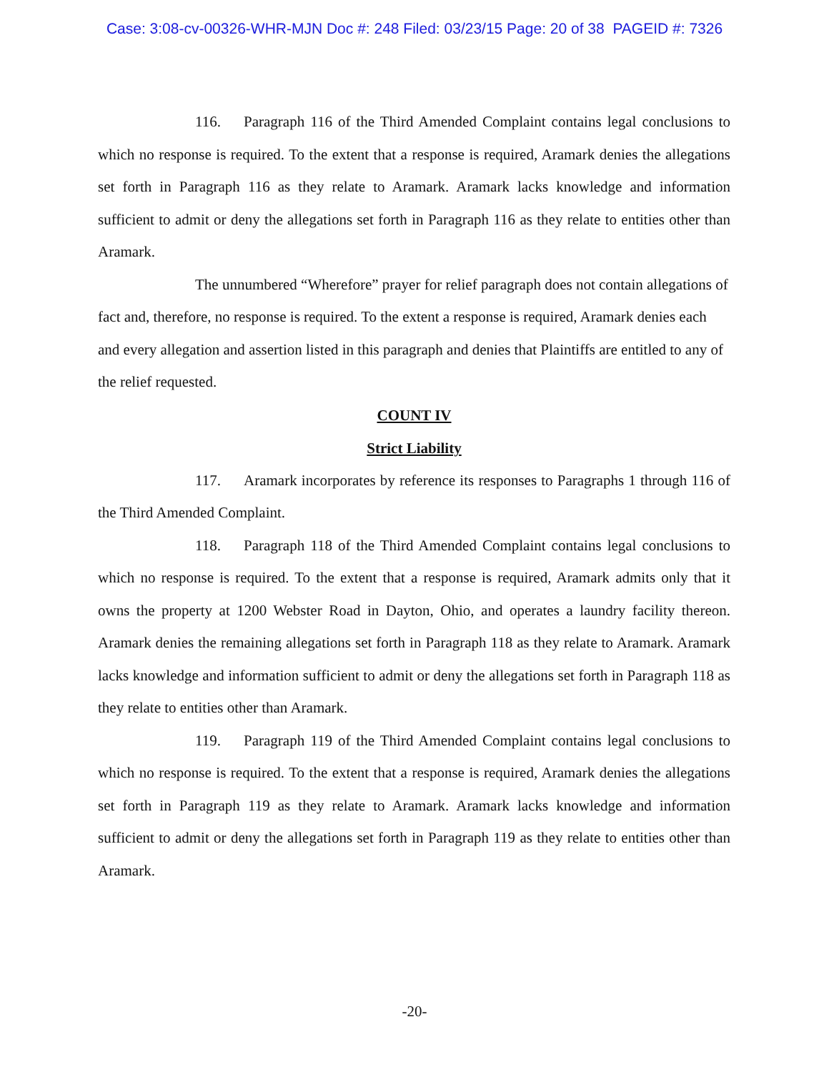Case: 3:08-cv-00326-WHR-MJN Doc #: 248 Filed: 03/23/15 Page: 20 of 38 PAGEID #: 7326
116. Paragraph 116 of the Third Amended Complaint contains legal conclusions to which no response is required. To the extent that a response is required, Aramark denies the allegations set forth in Paragraph 116 as they relate to Aramark. Aramark lacks knowledge and information sufficient to admit or deny the allegations set forth in Paragraph 116 as they relate to entities other than Aramark.
The unnumbered “Wherefore” prayer for relief paragraph does not contain allegations of fact and, therefore, no response is required. To the extent a response is required, Aramark denies each and every allegation and assertion listed in this paragraph and denies that Plaintiffs are entitled to any of the relief requested.
COUNT IV
Strict Liability
117. Aramark incorporates by reference its responses to Paragraphs 1 through 116 of the Third Amended Complaint.
118. Paragraph 118 of the Third Amended Complaint contains legal conclusions to which no response is required. To the extent that a response is required, Aramark admits only that it owns the property at 1200 Webster Road in Dayton, Ohio, and operates a laundry facility thereon. Aramark denies the remaining allegations set forth in Paragraph 118 as they relate to Aramark. Aramark lacks knowledge and information sufficient to admit or deny the allegations set forth in Paragraph 118 as they relate to entities other than Aramark.
119. Paragraph 119 of the Third Amended Complaint contains legal conclusions to which no response is required. To the extent that a response is required, Aramark denies the allegations set forth in Paragraph 119 as they relate to Aramark. Aramark lacks knowledge and information sufficient to admit or deny the allegations set forth in Paragraph 119 as they relate to entities other than Aramark.
-20-